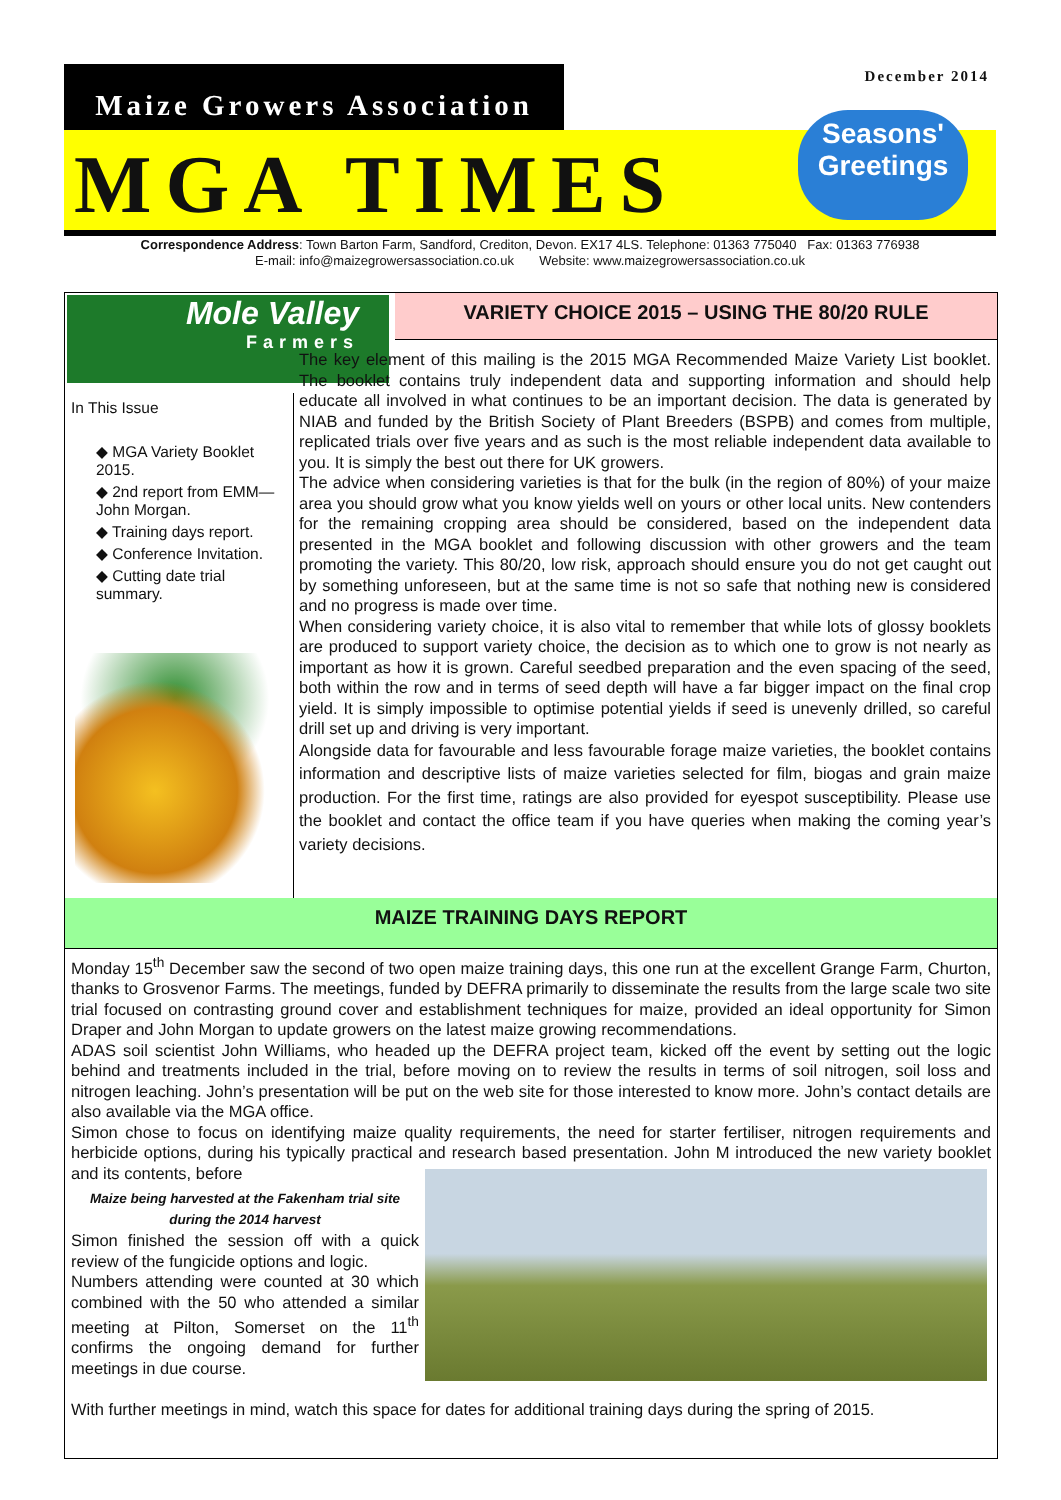December 2014
Maize Growers Association
MGA TIMES
Seasons'
Greetings
Correspondence Address: Town Barton Farm, Sandford, Crediton, Devon. EX17 4LS. Telephone: 01363 775040 Fax: 01363 776938
E-mail: info@maizegrowersassociation.co.uk Website: www.maizegrowersassociation.co.uk
Mole Valley
Farmers
VARIETY CHOICE 2015 – USING THE 80/20 RULE
In This Issue
◆ MGA Variety Booklet 2015.
◆ 2nd report from EMM—John Morgan.
◆ Training days report.
◆ Conference Invitation.
◆ Cutting date trial summary.
The key element of this mailing is the 2015 MGA Recommended Maize Variety List booklet. The booklet contains truly independent data and supporting information and should help educate all involved in what continues to be an important decision. The data is generated by NIAB and funded by the British Society of Plant Breeders (BSPB) and comes from multiple, replicated trials over five years and as such is the most reliable independent data available to you. It is simply the best out there for UK growers.
The advice when considering varieties is that for the bulk (in the region of 80%) of your maize area you should grow what you know yields well on yours or other local units. New contenders for the remaining cropping area should be considered, based on the independent data presented in the MGA booklet and following discussion with other growers and the team promoting the variety. This 80/20, low risk, approach should ensure you do not get caught out by something unforeseen, but at the same time is not so safe that nothing new is considered and no progress is made over time.
When considering variety choice, it is also vital to remember that while lots of glossy booklets are produced to support variety choice, the decision as to which one to grow is not nearly as important as how it is grown. Careful seedbed preparation and the even spacing of the seed, both within the row and in terms of seed depth will have a far bigger impact on the final crop yield. It is simply impossible to optimise potential yields if seed is unevenly drilled, so careful drill set up and driving is very important.
Alongside data for favourable and less favourable forage maize varieties, the booklet contains information and descriptive lists of maize varieties selected for film, biogas and grain maize production. For the first time, ratings are also provided for eyespot susceptibility. Please use the booklet and contact the office team if you have queries when making the coming year’s variety decisions.
MAIZE TRAINING DAYS REPORT
Monday 15<sup>th</sup> December saw the second of two open maize training days, this one run at the excellent Grange Farm, Churton, thanks to Grosvenor Farms. The meetings, funded by DEFRA primarily to disseminate the results from the large scale two site trial focused on contrasting ground cover and establishment techniques for maize, provided an ideal opportunity for Simon Draper and John Morgan to update growers on the latest maize growing recommendations.
ADAS soil scientist John Williams, who headed up the DEFRA project team, kicked off the event by setting out the logic behind and treatments included in the trial, before moving on to review the results in terms of soil nitrogen, soil loss and nitrogen leaching. John’s presentation will be put on the web site for those interested to know more. John’s contact details are also available via the MGA office.
Simon chose to focus on identifying maize quality requirements, the need for starter fertiliser, nitrogen requirements and herbicide options, during his typically practical and research based presentation. John M introduced the new variety booklet and its contents, before
Maize being harvested at the Fakenham trial site during the 2014 harvest Simon finished the session off with a quick review of the fungicide options and logic.
Numbers attending were counted at 30 which combined with the 50 who attended a similar meeting at Pilton, Somerset on the 11<sup>th</sup> confirms the ongoing demand for further meetings in due course.
With further meetings in mind, watch this space for dates for additional training days during the spring of 2015.